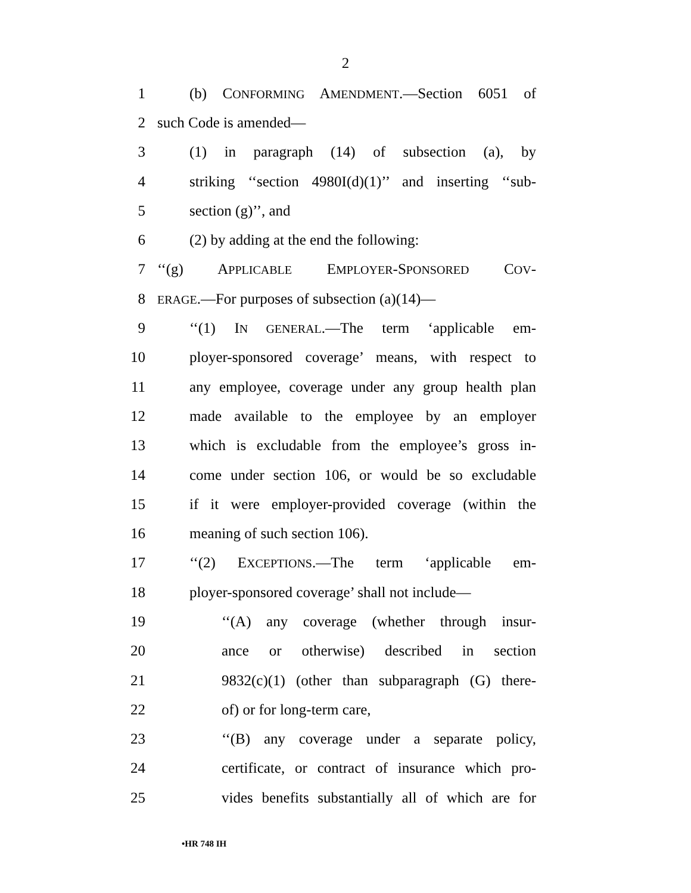2
1 (b) CONFORMING AMENDMENT.—Section 6051 of
2 such Code is amended—
3 (1) in paragraph (14) of subsection (a), by
4 striking ‘‘section 4980I(d)(1)’’ and inserting ‘‘sub-
5 section (g)’’, and
6 (2) by adding at the end the following:
7 ‘‘(g) APPLICABLE EMPLOYER-SPONSORED COV-
8 ERAGE.—For purposes of subsection (a)(14)—
9 ‘‘(1) IN GENERAL.—The term ‘applicable em-
10 ployer-sponsored coverage’ means, with respect to
11 any employee, coverage under any group health plan
12 made available to the employee by an employer
13 which is excludable from the employee’s gross in-
14 come under section 106, or would be so excludable
15 if it were employer-provided coverage (within the
16 meaning of such section 106).
17 ‘‘(2) EXCEPTIONS.—The term ‘applicable em-
18 ployer-sponsored coverage’ shall not include—
19 ‘‘(A) any coverage (whether through insur-
20 ance or otherwise) described in section
21 9832(c)(1) (other than subparagraph (G) there-
22 of) or for long-term care,
23 ‘‘(B) any coverage under a separate policy,
24 certificate, or contract of insurance which pro-
25 vides benefits substantially all of which are for
•HR 748 IH